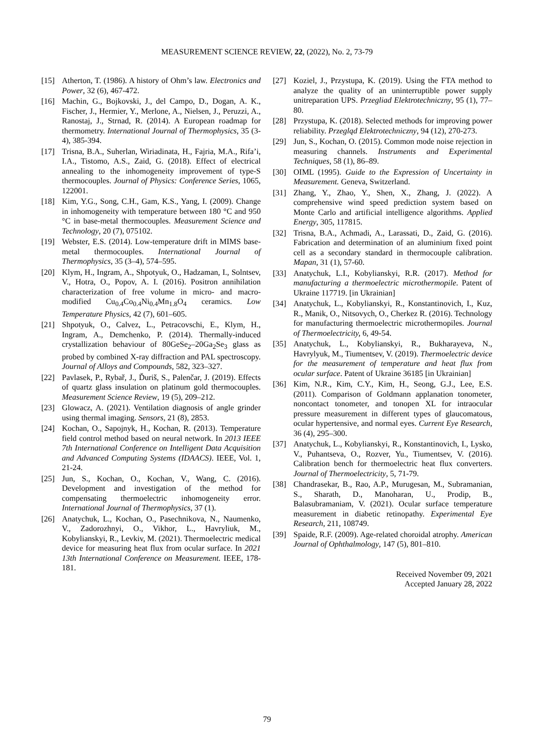MEASUREMENT SCIENCE REVIEW, 22, (2022), No. 2, 73-79
[15] Atherton, T. (1986). A history of Ohm’s law. Electronics and Power, 32 (6), 467-472.
[16] Machin, G., Bojkovski, J., del Campo, D., Dogan, A. K., Fischer, J., Hermier, Y., Merlone, A., Nielsen, J., Peruzzi, A., Ranostaj, J., Strnad, R. (2014). A European roadmap for thermometry. International Journal of Thermophysics, 35 (3-4), 385-394.
[17] Trisna, B.A., Suherlan, Wiriadinata, H., Fajria, M.A., Rifa’i, I.A., Tistomo, A.S., Zaid, G. (2018). Effect of electrical annealing to the inhomogeneity improvement of type-S thermocouples. Journal of Physics: Conference Series, 1065, 122001.
[18] Kim, Y.G., Song, C.H., Gam, K.S., Yang, I. (2009). Change in inhomogeneity with temperature between 180 °C and 950 °C in base-metal thermocouples. Measurement Science and Technology, 20 (7), 075102.
[19] Webster, E.S. (2014). Low-temperature drift in MIMS base-metal thermocouples. International Journal of Thermophysics, 35 (3–4), 574–595.
[20] Klym, H., Ingram, A., Shpotyuk, O., Hadzaman, I., Solntsev, V., Hotra, O., Popov, A. I. (2016). Positron annihilation characterization of free volume in micro- and macro-modified Cu<sub>0.4</sub>Co<sub>0.4</sub>Ni<sub>0.4</sub>Mn<sub>1.8</sub>O<sub>4</sub> ceramics. Low Temperature Physics, 42 (7), 601–605.
[21] Shpotyuk, O., Calvez, L., Petracovschi, E., Klym, H., Ingram, A., Demchenko, P. (2014). Thermally-induced crystallization behaviour of 80GeSe<sub>2</sub>–20Ga<sub>2</sub>Se<sub>3</sub> glass as probed by combined X-ray diffraction and PAL spectroscopy. Journal of Alloys and Compounds, 582, 323–327.
[22] Pavlasek, P., Rybař, J., Ďuriš, S., Palenčar, J. (2019). Effects of quartz glass insulation on platinum gold thermocouples. Measurement Science Review, 19 (5), 209–212.
[23] Glowacz, A. (2021). Ventilation diagnosis of angle grinder using thermal imaging. Sensors, 21 (8), 2853.
[24] Kochan, O., Sapojnyk, H., Kochan, R. (2013). Temperature field control method based on neural network. In 2013 IEEE 7th International Conference on Intelligent Data Acquisition and Advanced Computing Systems (IDAACS). IEEE, Vol. 1, 21-24.
[25] Jun, S., Kochan, O., Kochan, V., Wang, C. (2016). Development and investigation of the method for compensating thermoelectric inhomogeneity error. International Journal of Thermophysics, 37 (1).
[26] Anatychuk, L., Kochan, O., Pasechnikova, N., Naumenko, V., Zadorozhnyi, O., Vikhor, L., Havryliuk, M., Kobylianskyi, R., Levkiv, M. (2021). Thermoelectric medical device for measuring heat flux from ocular surface. In 2021 13th International Conference on Measurement. IEEE, 178-181.
[27] Koziel, J., Przystupa, K. (2019). Using the FTA method to analyze the quality of an uninterruptible power supply unitreparation UPS. Przegliad Elektrotechniczny, 95 (1), 77–80.
[28] Przystupa, K. (2018). Selected methods for improving power reliability. Przegląd Elektrotechniczny, 94 (12), 270-273.
[29] Jun, S., Kochan, O. (2015). Common mode noise rejection in measuring channels. Instruments and Experimental Techniques, 58 (1), 86–89.
[30] OIML (1995). Guide to the Expression of Uncertainty in Measurement. Geneva, Switzerland.
[31] Zhang, Y., Zhao, Y., Shen, X., Zhang, J. (2022). A comprehensive wind speed prediction system based on Monte Carlo and artificial intelligence algorithms. Applied Energy, 305, 117815.
[32] Trisna, B.A., Achmadi, A., Larassati, D., Zaid, G. (2016). Fabrication and determination of an aluminium fixed point cell as a secondary standard in thermocouple calibration. Mapan, 31 (1), 57-60.
[33] Anatychuk, L.I., Kobylianskyi, R.R. (2017). Method for manufacturing a thermoelectric microthermopile. Patent of Ukraine 117719. [in Ukrainian]
[34] Anatychuk, L., Kobylianskyi, R., Konstantinovich, I., Kuz, R., Manik, O., Nitsovych, O., Cherkez R. (2016). Technology for manufacturing thermoelectric microthermopiles. Journal of Thermoelectricity, 6, 49-54.
[35] Anatychuk, L., Kobylianskyi, R., Bukharayeva, N., Havrylyuk, M., Tiumentsev, V. (2019). Thermoelectric device for the measurement of temperature and heat flux from ocular surface. Patent of Ukraine 36185 [in Ukrainian]
[36] Kim, N.R., Kim, C.Y., Kim, H., Seong, G.J., Lee, E.S. (2011). Comparison of Goldmann applanation tonometer, noncontact tonometer, and tonopen XL for intraocular pressure measurement in different types of glaucomatous, ocular hypertensive, and normal eyes. Current Eye Research, 36 (4), 295–300.
[37] Anatychuk, L., Kobylianskyi, R., Konstantinovich, I., Lysko, V., Puhantseva, O., Rozver, Yu., Tiumentsev, V. (2016). Calibration bench for thermoelectric heat flux converters. Journal of Thermoelectricity, 5, 71-79.
[38] Chandrasekar, B., Rao, A.P., Murugesan, M., Subramanian, S., Sharath, D., Manoharan, U., Prodip, B., Balasubramaniam, V. (2021). Ocular surface temperature measurement in diabetic retinopathy. Experimental Eye Research, 211, 108749.
[39] Spaide, R.F. (2009). Age-related choroidal atrophy. American Journal of Ophthalmology, 147 (5), 801–810.
Received November 09, 2021
Accepted January 28, 2022
79